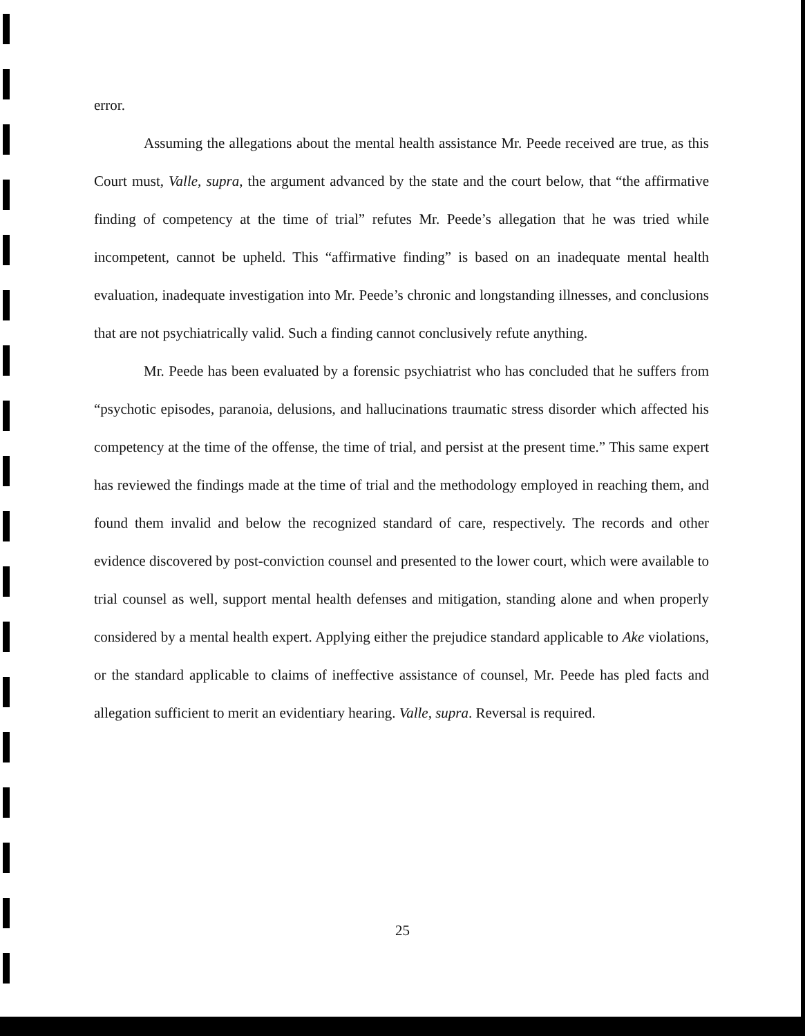error.
Assuming the allegations about the mental health assistance Mr. Peede received are true, as this Court must, Valle, supra, the argument advanced by the state and the court below, that “the affirmative finding of competency at the time of trial” refutes Mr. Peede’s allegation that he was tried while incompetent, cannot be upheld. This “affirmative finding” is based on an inadequate mental health evaluation, inadequate investigation into Mr. Peede’s chronic and longstanding illnesses, and conclusions that are not psychiatrically valid. Such a finding cannot conclusively refute anything.
Mr. Peede has been evaluated by a forensic psychiatrist who has concluded that he suffers from “psychotic episodes, paranoia, delusions, and hallucinations traumatic stress disorder which affected his competency at the time of the offense, the time of trial, and persist at the present time.” This same expert has reviewed the findings made at the time of trial and the methodology employed in reaching them, and found them invalid and below the recognized standard of care, respectively. The records and other evidence discovered by post-conviction counsel and presented to the lower court, which were available to trial counsel as well, support mental health defenses and mitigation, standing alone and when properly considered by a mental health expert. Applying either the prejudice standard applicable to Ake violations, or the standard applicable to claims of ineffective assistance of counsel, Mr. Peede has pled facts and allegation sufficient to merit an evidentiary hearing. Valle, supra. Reversal is required.
25